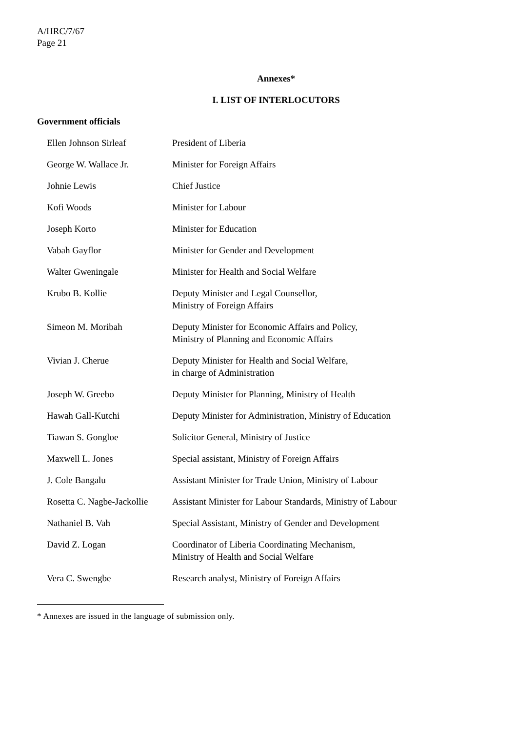A/HRC/7/67
Page 21
Annexes*
I. LIST OF INTERLOCUTORS
Government officials
| Ellen Johnson Sirleaf | President of Liberia |
| George W. Wallace Jr. | Minister for Foreign Affairs |
| Johnie Lewis | Chief Justice |
| Kofi Woods | Minister for Labour |
| Joseph Korto | Minister for Education |
| Vabah Gayflor | Minister for Gender and Development |
| Walter Gweningale | Minister for Health and Social Welfare |
| Krubo B. Kollie | Deputy Minister and Legal Counsellor, Ministry of Foreign Affairs |
| Simeon M. Moribah | Deputy Minister for Economic Affairs and Policy, Ministry of Planning and Economic Affairs |
| Vivian J. Cherue | Deputy Minister for Health and Social Welfare, in charge of Administration |
| Joseph W. Greebo | Deputy Minister for Planning, Ministry of Health |
| Hawah Gall-Kutchi | Deputy Minister for Administration, Ministry of Education |
| Tiawan S. Gongloe | Solicitor General, Ministry of Justice |
| Maxwell L. Jones | Special assistant, Ministry of Foreign Affairs |
| J. Cole Bangalu | Assistant Minister for Trade Union, Ministry of Labour |
| Rosetta C. Nagbe-Jackollie | Assistant Minister for Labour Standards, Ministry of Labour |
| Nathaniel B. Vah | Special Assistant, Ministry of Gender and Development |
| David Z. Logan | Coordinator of Liberia Coordinating Mechanism, Ministry of Health and Social Welfare |
| Vera C. Swengbe | Research analyst, Ministry of Foreign Affairs |
* Annexes are issued in the language of submission only.